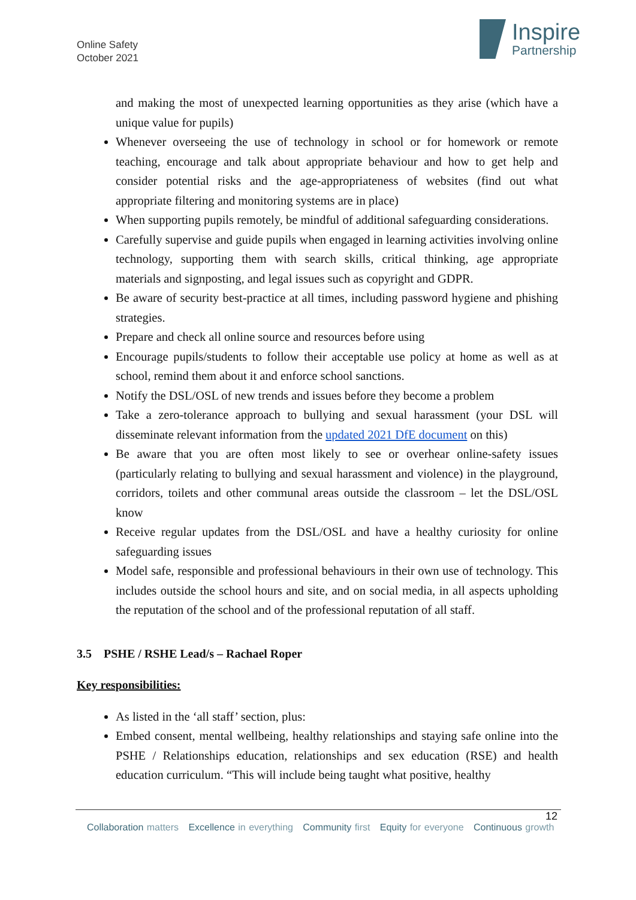Online Safety
October 2021
Inspire
Partnership
and making the most of unexpected learning opportunities as they arise (which have a unique value for pupils)
Whenever overseeing the use of technology in school or for homework or remote teaching, encourage and talk about appropriate behaviour and how to get help and consider potential risks and the age-appropriateness of websites (find out what appropriate filtering and monitoring systems are in place)
When supporting pupils remotely, be mindful of additional safeguarding considerations.
Carefully supervise and guide pupils when engaged in learning activities involving online technology, supporting them with search skills, critical thinking, age appropriate materials and signposting, and legal issues such as copyright and GDPR.
Be aware of security best-practice at all times, including password hygiene and phishing strategies.
Prepare and check all online source and resources before using
Encourage pupils/students to follow their acceptable use policy at home as well as at school, remind them about it and enforce school sanctions.
Notify the DSL/OSL of new trends and issues before they become a problem
Take a zero-tolerance approach to bullying and sexual harassment (your DSL will disseminate relevant information from the updated 2021 DfE document on this)
Be aware that you are often most likely to see or overhear online-safety issues (particularly relating to bullying and sexual harassment and violence) in the playground, corridors, toilets and other communal areas outside the classroom – let the DSL/OSL know
Receive regular updates from the DSL/OSL and have a healthy curiosity for online safeguarding issues
Model safe, responsible and professional behaviours in their own use of technology. This includes outside the school hours and site, and on social media, in all aspects upholding the reputation of the school and of the professional reputation of all staff.
3.5 PSHE / RSHE Lead/s – Rachael Roper
Key responsibilities:
As listed in the ‘all staff’ section, plus:
Embed consent, mental wellbeing, healthy relationships and staying safe online into the PSHE / Relationships education, relationships and sex education (RSE) and health education curriculum. “This will include being taught what positive, healthy
12
Collaboration matters Excellence in everything Community first Equity for everyone Continuous growth